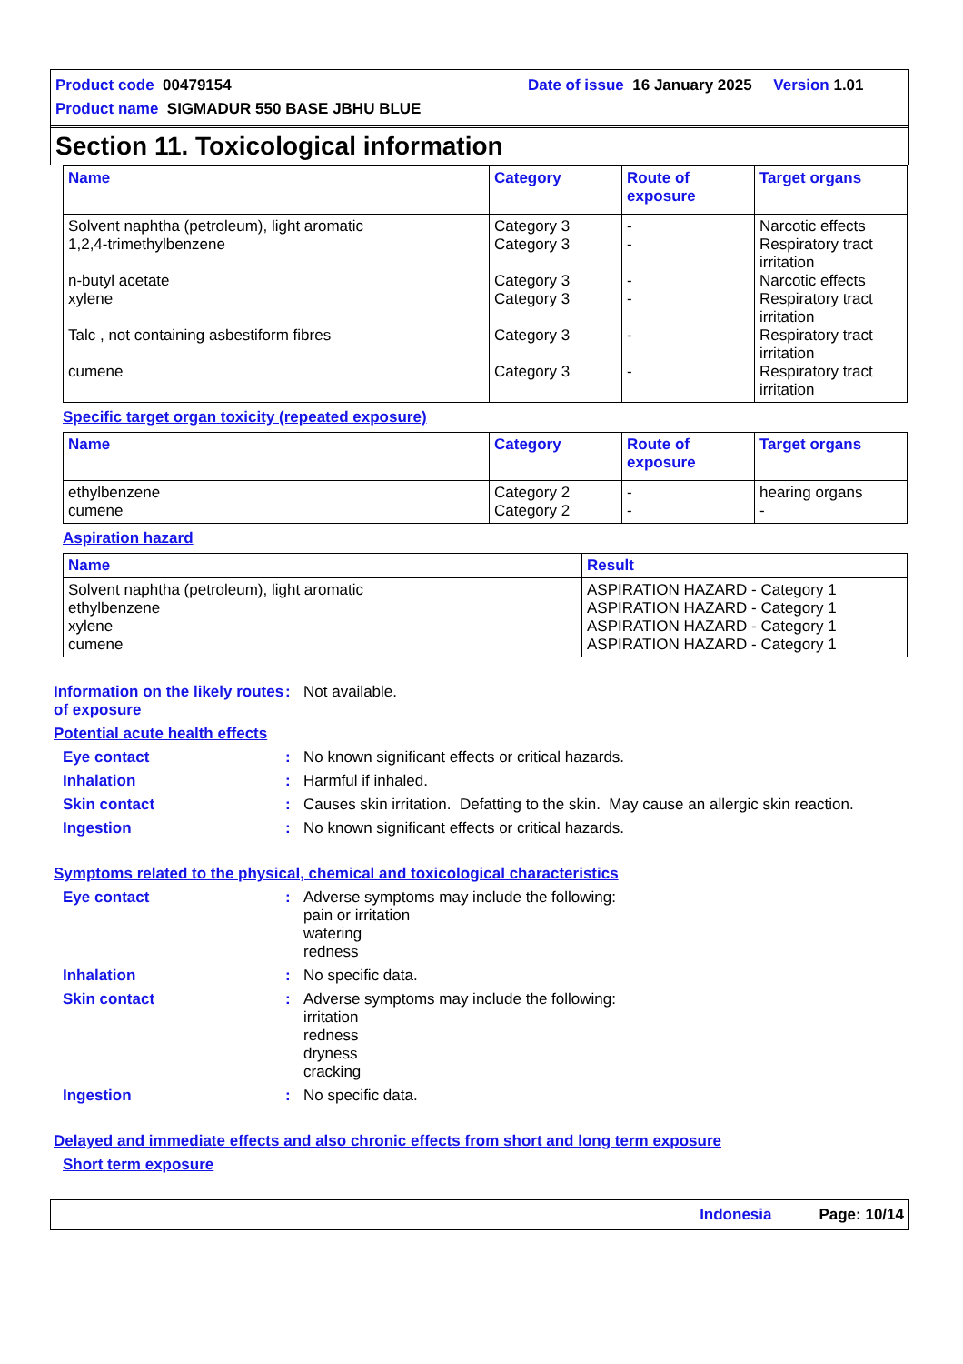Product code 00479154 Date of issue 16 January 2025 Version 1.01
Product name SIGMADUR 550 BASE JBHU BLUE
Section 11. Toxicological information
| Name | Category | Route of exposure | Target organs |
| --- | --- | --- | --- |
| Solvent naphtha (petroleum), light aromatic 1,2,4-trimethylbenzene n-butyl acetate xylene Talc , not containing asbestiform fibres cumene | Category 3 Category 3 Category 3 Category 3 Category 3 Category 3 | - - - - - - | Narcotic effects Respiratory tract irritation Narcotic effects Respiratory tract irritation Respiratory tract irritation Respiratory tract irritation |
Specific target organ toxicity (repeated exposure)
| Name | Category | Route of exposure | Target organs |
| --- | --- | --- | --- |
| ethylbenzene cumene | Category 2 Category 2 | - - | hearing organs - |
Aspiration hazard
| Name | Result |
| --- | --- |
| Solvent naphtha (petroleum), light aromatic ethylbenzene xylene cumene | ASPIRATION HAZARD - Category 1 ASPIRATION HAZARD - Category 1 ASPIRATION HAZARD - Category 1 ASPIRATION HAZARD - Category 1 |
Information on the likely routes of exposure: Not available.
Potential acute health effects
Eye contact: No known significant effects or critical hazards.
Inhalation: Harmful if inhaled.
Skin contact: Causes skin irritation. Defatting to the skin. May cause an allergic skin reaction.
Ingestion: No known significant effects or critical hazards.
Symptoms related to the physical, chemical and toxicological characteristics
Eye contact: Adverse symptoms may include the following:
pain or irritation
watering
redness
Inhalation: No specific data.
Skin contact: Adverse symptoms may include the following:
irritation
redness
dryness
cracking
Ingestion: No specific data.
Delayed and immediate effects and also chronic effects from short and long term exposure
Short term exposure
Indonesia Page: 10/14